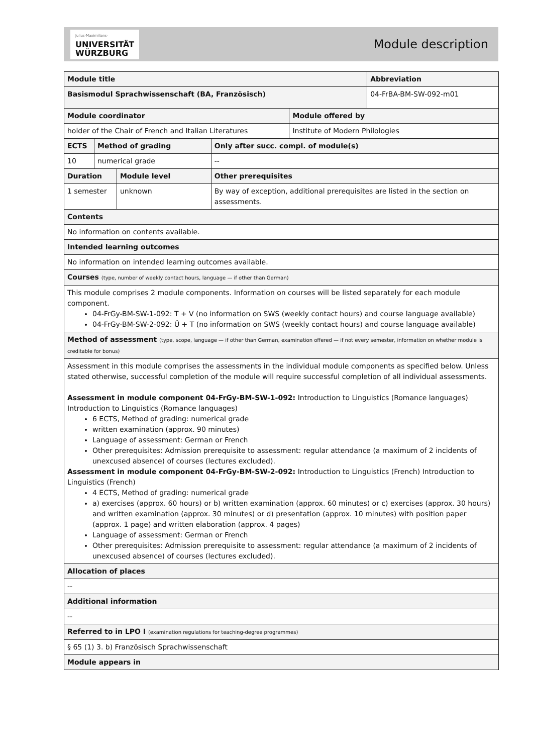Julius-Maximilians-
UNIVERSITÄT
WÜRZBURG
Module description
| Module title | | | | | Abbreviation |
| Basismodul Sprachwissenschaft (BA, Französisch) | | | | | 04-FrBA-BM-SW-092-m01 |
| Module coordinator | | | | Module offered by | |
| holder of the Chair of French and Italian Literatures | | | | Institute of Modern Philologies | |
| ECTS | Method of grading | | Only after succ. compl. of module(s) | | |
| 10 | numerical grade | | -- | | |
| Duration | | Module level | Other prerequisites | | |
| 1 semester | | unknown | By way of exception, additional prerequisites are listed in the section on assessments. | | |
| Contents | | | | | |
| No information on contents available. | | | | | |
| Intended learning outcomes | | | | | |
| No information on intended learning outcomes available. | | | | | |
| Courses (type, number of weekly contact hours, language — if other than German) | | | | | |
| This module comprises 2 module components. Information on courses will be listed separately for each module component. 04-FrGy-BM-SW-1-092: T + V (no information on SWS (weekly contact hours) and course language available) 04-FrGy-BM-SW-2-092: Ü + T (no information on SWS (weekly contact hours) and course language available) | | | | | |
| Method of assessment (type, scope, language — if other than German, examination offered — if not every semester, information on whether module is creditable for bonus) | | | | | |
| Assessment in this module comprises the assessments in the individual module components as specified below. Unless stated otherwise, successful completion of the module will require successful completion of all individual assessments. Assessment in module component 04-FrGy-BM-SW-1-092: Introduction to Linguistics (Romance languages) Introduction to Linguistics (Romance languages) 6 ECTS, Method of grading: numerical grade written examination (approx. 90 minutes) Language of assessment: German or French Other prerequisites: Admission prerequisite to assessment: regular attendance (a maximum of 2 incidents of unexcused absence) of courses (lectures excluded). Assessment in module component 04-FrGy-BM-SW-2-092: Introduction to Linguistics (French) Introduction to Linguistics (French) 4 ECTS, Method of grading: numerical grade a) exercises (approx. 60 hours) or b) written examination (approx. 60 minutes) or c) exercises (approx. 30 hours) and written examination (approx. 30 minutes) or d) presentation (approx. 10 minutes) with position paper (approx. 1 page) and written elaboration (approx. 4 pages) Language of assessment: German or French Other prerequisites: Admission prerequisite to assessment: regular attendance (a maximum of 2 incidents of unexcused absence) of courses (lectures excluded). | | | | | |
| Allocation of places | | | | | |
| -- | | | | | |
| Additional information | | | | | |
| -- | | | | | |
| Referred to in LPO I (examination regulations for teaching-degree programmes) | | | | | |
| § 65 (1) 3. b) Französisch Sprachwissenschaft | | | | | |
| Module appears in | | | | | |